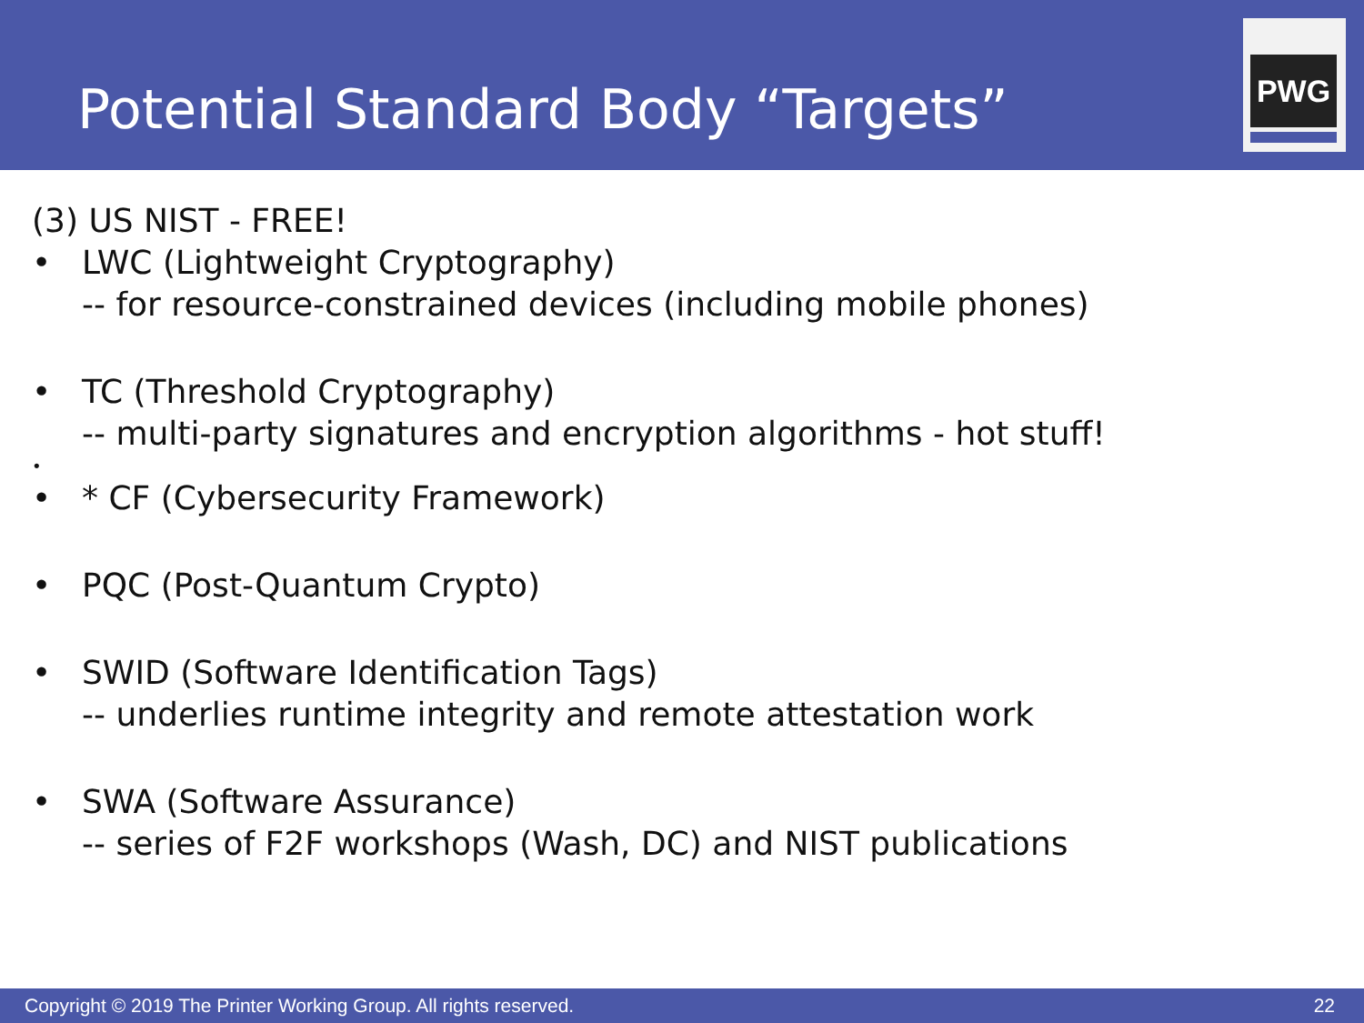Potential Standard Body “Targets”
PWG
(3) US NIST - FREE!
• LWC (Lightweight Cryptography)
-- for resource-constrained devices (including mobile phones)
• TC (Threshold Cryptography)
-- multi-party signatures and encryption algorithms - hot stuff!
•
• * CF (Cybersecurity Framework)
• PQC (Post-Quantum Crypto)
• SWID (Software Identification Tags)
-- underlies runtime integrity and remote attestation work
• SWA (Software Assurance)
-- series of F2F workshops (Wash, DC) and NIST publications
Copyright © 2019 The Printer Working Group. All rights reserved. 22